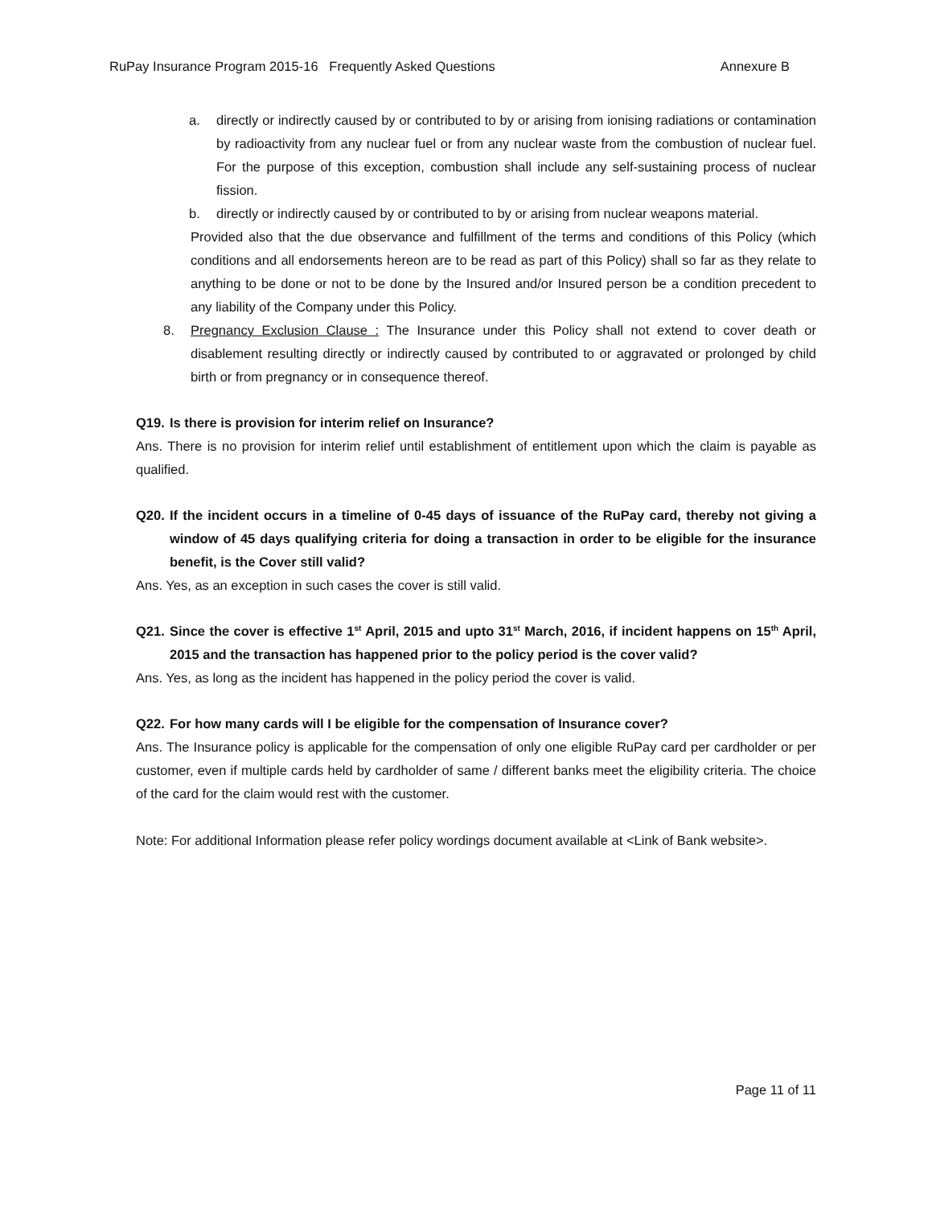RuPay Insurance Program 2015-16 Frequently Asked Questions Annexure B
a. directly or indirectly caused by or contributed to by or arising from ionising radiations or contamination by radioactivity from any nuclear fuel or from any nuclear waste from the combustion of nuclear fuel. For the purpose of this exception, combustion shall include any self-sustaining process of nuclear fission.
b. directly or indirectly caused by or contributed to by or arising from nuclear weapons material.
Provided also that the due observance and fulfillment of the terms and conditions of this Policy (which conditions and all endorsements hereon are to be read as part of this Policy) shall so far as they relate to anything to be done or not to be done by the Insured and/or Insured person be a condition precedent to any liability of the Company under this Policy.
8. Pregnancy Exclusion Clause : The Insurance under this Policy shall not extend to cover death or disablement resulting directly or indirectly caused by contributed to or aggravated or prolonged by child birth or from pregnancy or in consequence thereof.
Q19. Is there is provision for interim relief on Insurance?
Ans. There is no provision for interim relief until establishment of entitlement upon which the claim is payable as qualified.
Q20. If the incident occurs in a timeline of 0-45 days of issuance of the RuPay card, thereby not giving a window of 45 days qualifying criteria for doing a transaction in order to be eligible for the insurance benefit, is the Cover still valid?
Ans. Yes, as an exception in such cases the cover is still valid.
Q21. Since the cover is effective 1<sup>st</sup> April, 2015 and upto 31<sup>st</sup> March, 2016, if incident happens on 15<sup>th</sup> April, 2015 and the transaction has happened prior to the policy period is the cover valid?
Ans. Yes, as long as the incident has happened in the policy period the cover is valid.
Q22. For how many cards will I be eligible for the compensation of Insurance cover?
Ans. The Insurance policy is applicable for the compensation of only one eligible RuPay card per cardholder or per customer, even if multiple cards held by cardholder of same / different banks meet the eligibility criteria. The choice of the card for the claim would rest with the customer.
Note: For additional Information please refer policy wordings document available at <Link of Bank website>.
Page 11 of 11